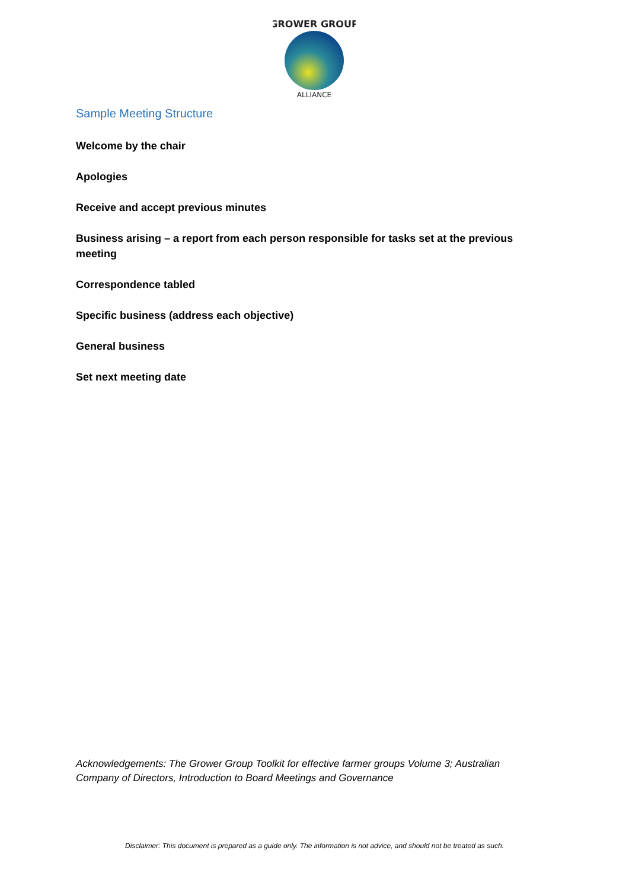GROWER GROUP
ALLIANCE
Sample Meeting Structure
Welcome by the chair
Apologies
Receive and accept previous minutes
Business arising – a report from each person responsible for tasks set at the previous meeting
Correspondence tabled
Specific business (address each objective)
General business
Set next meeting date
Acknowledgements: The Grower Group Toolkit for effective farmer groups Volume 3; Australian Company of Directors, Introduction to Board Meetings and Governance
Disclaimer: This document is prepared as a guide only. The information is not advice, and should not be treated as such.